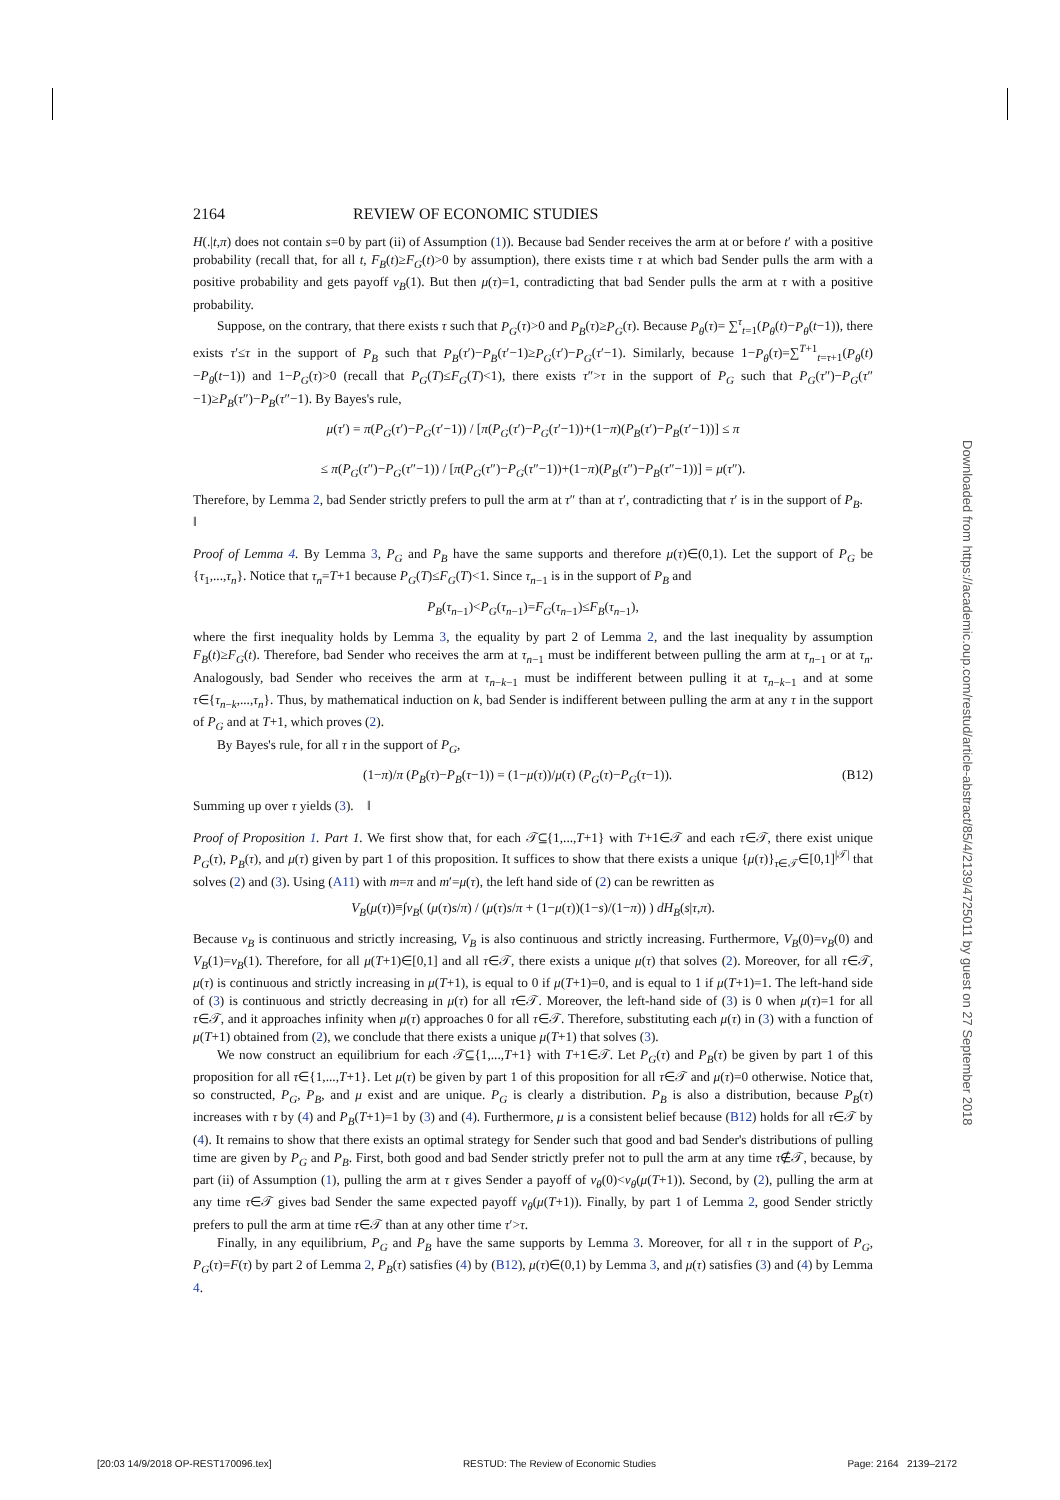2164 REVIEW OF ECONOMIC STUDIES
H(.|t,π) does not contain s=0 by part (ii) of Assumption (1)). Because bad Sender receives the arm at or before t′ with a positive probability (recall that, for all t, F<sub>B</sub>(t)≥F<sub>G</sub>(t)>0 by assumption), there exists time τ at which bad Sender pulls the arm with a positive probability and gets payoff v<sub>B</sub>(1). But then μ(τ)=1, contradicting that bad Sender pulls the arm at τ with a positive probability.
Suppose, on the contrary, that there exists τ such that P<sub>G</sub>(τ)>0 and P<sub>B</sub>(τ)≥P<sub>G</sub>(τ). Because P<sub>θ</sub>(τ)= ∑<sup>τ</sup><sub>t=1</sub>(P<sub>θ</sub>(t)−P<sub>θ</sub>(t−1)), there exists τ′≤τ in the support of P<sub>B</sub> such that P<sub>B</sub>(τ′)−P<sub>B</sub>(τ′−1)≥P<sub>G</sub>(τ′)−P<sub>G</sub>(τ′−1). Similarly, because 1−P<sub>θ</sub>(τ)=∑<sup>T+1</sup><sub>t=τ+1</sub>(P<sub>θ</sub>(t)−P<sub>θ</sub>(t−1)) and 1−P<sub>G</sub>(τ)>0 (recall that P<sub>G</sub>(T)≤F<sub>G</sub>(T)<1), there exists τ″>τ in the support of P<sub>G</sub> such that P<sub>G</sub>(τ″)−P<sub>G</sub>(τ″−1)≥P<sub>B</sub>(τ″)−P<sub>B</sub>(τ″−1). By Bayes's rule,
μ(τ′) = π(P<sub>G</sub>(τ′)−P<sub>G</sub>(τ′−1)) / [π(P<sub>G</sub>(τ′)−P<sub>G</sub>(τ′−1))+(1−π)(P<sub>B</sub>(τ′)−P<sub>B</sub>(τ′−1))] ≤ π
≤ π(P<sub>G</sub>(τ″)−P<sub>G</sub>(τ″−1)) / [π(P<sub>G</sub>(τ″)−P<sub>G</sub>(τ″−1))+(1−π)(P<sub>B</sub>(τ″)−P<sub>B</sub>(τ″−1))] = μ(τ″).
Therefore, by Lemma 2, bad Sender strictly prefers to pull the arm at τ″ than at τ′, contradicting that τ′ is in the support of P<sub>B</sub>. ‖
Proof of Lemma 4. By Lemma 3, P<sub>G</sub> and P<sub>B</sub> have the same supports and therefore μ(τ)∈(0,1). Let the support of P<sub>G</sub> be {τ<sub>1</sub>,...,τ<sub>n</sub>}. Notice that τ<sub>n</sub>=T+1 because P<sub>G</sub>(T)≤F<sub>G</sub>(T)<1. Since τ<sub>n−1</sub> is in the support of P<sub>B</sub> and
P<sub>B</sub>(τ<sub>n−1</sub>)<P<sub>G</sub>(τ<sub>n−1</sub>)=F<sub>G</sub>(τ<sub>n−1</sub>)≤F<sub>B</sub>(τ<sub>n−1</sub>),
where the first inequality holds by Lemma 3, the equality by part 2 of Lemma 2, and the last inequality by assumption F<sub>B</sub>(t)≥F<sub>G</sub>(t). Therefore, bad Sender who receives the arm at τ<sub>n−1</sub> must be indifferent between pulling the arm at τ<sub>n−1</sub> or at τ<sub>n</sub>. Analogously, bad Sender who receives the arm at τ<sub>n−k−1</sub> must be indifferent between pulling it at τ<sub>n−k−1</sub> and at some τ∈{τ<sub>n−k</sub>,...,τ<sub>n</sub>}. Thus, by mathematical induction on k, bad Sender is indifferent between pulling the arm at any τ in the support of P<sub>G</sub> and at T+1, which proves (2).
By Bayes's rule, for all τ in the support of P<sub>G</sub>,
(1−π)/π (P<sub>B</sub>(τ)−P<sub>B</sub>(τ−1)) = (1−μ(τ))/μ(τ) (P<sub>G</sub>(τ)−P<sub>G</sub>(τ−1)). (B12)
Summing up over τ yields (3). ‖
Proof of Proposition 1. Part 1. We first show that, for each 𝒯⊆{1,...,T+1} with T+1∈𝒯 and each τ∈𝒯, there exist unique P<sub>G</sub>(τ), P<sub>B</sub>(τ), and μ(τ) given by part 1 of this proposition. It suffices to show that there exists a unique {μ(τ)}<sub>τ∈𝒯</sub>∈[0,1]<sup>|𝒯|</sup> that solves (2) and (3). Using (A11) with m=π and m′=μ(τ), the left hand side of (2) can be rewritten as
V<sub>B</sub>(μ(τ))≡∫v<sub>B</sub>( (μ(τ)s/π) / (μ(τ)s/π + (1−μ(τ))(1−s)/(1−π)) ) dH<sub>B</sub>(s|τ,π).
Because v<sub>B</sub> is continuous and strictly increasing, V<sub>B</sub> is also continuous and strictly increasing. Furthermore, V<sub>B</sub>(0)=v<sub>B</sub>(0) and V<sub>B</sub>(1)=v<sub>B</sub>(1). Therefore, for all μ(T+1)∈[0,1] and all τ∈𝒯, there exists a unique μ(τ) that solves (2). Moreover, for all τ∈𝒯, μ(τ) is continuous and strictly increasing in μ(T+1), is equal to 0 if μ(T+1)=0, and is equal to 1 if μ(T+1)=1. The left-hand side of (3) is continuous and strictly decreasing in μ(τ) for all τ∈𝒯. Moreover, the left-hand side of (3) is 0 when μ(τ)=1 for all τ∈𝒯, and it approaches infinity when μ(τ) approaches 0 for all τ∈𝒯. Therefore, substituting each μ(τ) in (3) with a function of μ(T+1) obtained from (2), we conclude that there exists a unique μ(T+1) that solves (3).
We now construct an equilibrium for each 𝒯⊆{1,...,T+1} with T+1∈𝒯. Let P<sub>G</sub>(τ) and P<sub>B</sub>(τ) be given by part 1 of this proposition for all τ∈{1,...,T+1}. Let μ(τ) be given by part 1 of this proposition for all τ∈𝒯 and μ(τ)=0 otherwise. Notice that, so constructed, P<sub>G</sub>, P<sub>B</sub>, and μ exist and are unique. P<sub>G</sub> is clearly a distribution. P<sub>B</sub> is also a distribution, because P<sub>B</sub>(τ) increases with τ by (4) and P<sub>B</sub>(T+1)=1 by (3) and (4). Furthermore, μ is a consistent belief because (B12) holds for all τ∈𝒯 by (4). It remains to show that there exists an optimal strategy for Sender such that good and bad Sender's distributions of pulling time are given by P<sub>G</sub> and P<sub>B</sub>. First, both good and bad Sender strictly prefer not to pull the arm at any time τ∉𝒯, because, by part (ii) of Assumption (1), pulling the arm at τ gives Sender a payoff of v<sub>θ</sub>(0)<v<sub>θ</sub>(μ(T+1)). Second, by (2), pulling the arm at any time τ∈𝒯 gives bad Sender the same expected payoff v<sub>θ</sub>(μ(T+1)). Finally, by part 1 of Lemma 2, good Sender strictly prefers to pull the arm at time τ∈𝒯 than at any other time τ′>τ.
Finally, in any equilibrium, P<sub>G</sub> and P<sub>B</sub> have the same supports by Lemma 3. Moreover, for all τ in the support of P<sub>G</sub>, P<sub>G</sub>(τ)=F(τ) by part 2 of Lemma 2, P<sub>B</sub>(τ) satisfies (4) by (B12), μ(τ)∈(0,1) by Lemma 3, and μ(τ) satisfies (3) and (4) by Lemma 4.
Downloaded from https://academic.oup.com/restud/article-abstract/85/4/2139/4725011 by guest on 27 September 2018
[20:03 14/9/2018 OP-REST170096.tex] RESTUD: The Review of Economic Studies Page: 2164 2139–2172